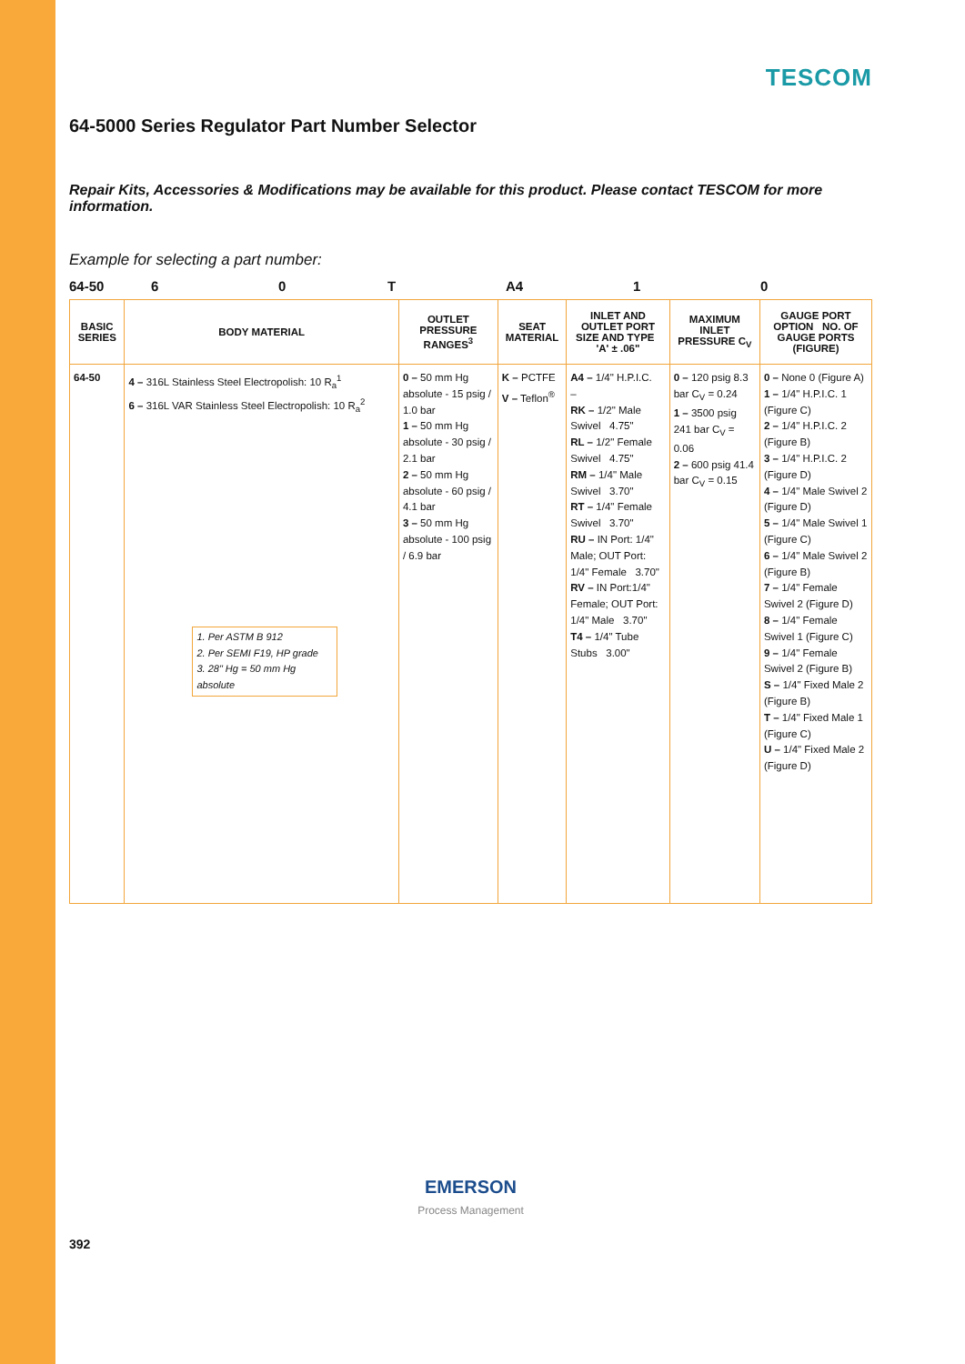TESCOM
64-5000 Series Regulator Part Number Selector
Repair Kits, Accessories & Modifications may be available for this product. Please contact TESCOM for more information.
Example for selecting a part number:
64-50 6 0 T A4 1 0
| BASIC SERIES | BODY MATERIAL | OUTLET PRESSURE RANGES<sup>3</sup> | SEAT MATERIAL | INLET AND OUTLET PORT SIZE AND TYPE 'A' ± .06" | MAXIMUM INLET PRESSURE C<sub>V</sub> | GAUGE PORT OPTION NO. OF GAUGE PORTS (FIGURE) |
| --- | --- | --- | --- | --- | --- | --- |
| 64-50 | 4 – 316L Stainless Steel Electropolish: 10 R<sub>a</sub><sup>1</sup> 6 – 316L VAR Stainless Steel Electropolish: 10 R<sub>a</sub><sup>2</sup> 1. Per ASTM B 912 2. Per SEMI F19, HP grade 3. 28" Hg = 50 mm Hg absolute | 0 – 50 mm Hg absolute - 15 psig / 1.0 bar 1 – 50 mm Hg absolute - 30 psig / 2.1 bar 2 – 50 mm Hg absolute - 60 psig / 4.1 bar 3 – 50 mm Hg absolute - 100 psig / 6.9 bar | K – PCTFE V – Teflon<sup>®</sup> | A4 – 1/4" H.P.I.C. – RK – 1/2" Male Swivel 4.75" RL – 1/2" Female Swivel 4.75" RM – 1/4" Male Swivel 3.70" RT – 1/4" Female Swivel 3.70" RU – IN Port: 1/4" Male; OUT Port: 1/4" Female 3.70" RV – IN Port:1/4" Female; OUT Port: 1/4" Male 3.70" T4 – 1/4" Tube Stubs 3.00" | 0 – 120 psig 8.3 bar C<sub>V</sub> = 0.24 1 – 3500 psig 241 bar C<sub>V</sub> = 0.06 2 – 600 psig 41.4 bar C<sub>V</sub> = 0.15 | 0 – None 0 (Figure A) 1 – 1/4" H.P.I.C. 1 (Figure C) 2 – 1/4" H.P.I.C. 2 (Figure B) 3 – 1/4" H.P.I.C. 2 (Figure D) 4 – 1/4" Male Swivel 2 (Figure D) 5 – 1/4" Male Swivel 1 (Figure C) 6 – 1/4" Male Swivel 2 (Figure B) 7 – 1/4" Female Swivel 2 (Figure D) 8 – 1/4" Female Swivel 1 (Figure C) 9 – 1/4" Female Swivel 2 (Figure B) S – 1/4" Fixed Male 2 (Figure B) T – 1/4" Fixed Male 1 (Figure C) U – 1/4" Fixed Male 2 (Figure D) |
EMERSON
Process Management
392